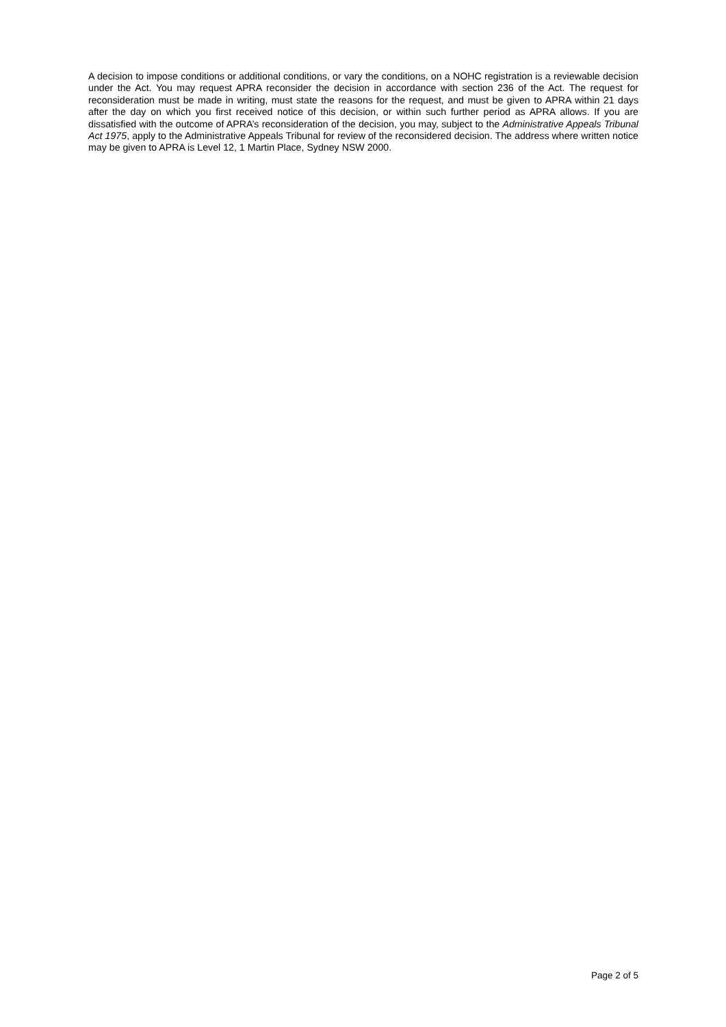A decision to impose conditions or additional conditions, or vary the conditions, on a NOHC registration is a reviewable decision under the Act. You may request APRA reconsider the decision in accordance with section 236 of the Act. The request for reconsideration must be made in writing, must state the reasons for the request, and must be given to APRA within 21 days after the day on which you first received notice of this decision, or within such further period as APRA allows. If you are dissatisfied with the outcome of APRA’s reconsideration of the decision, you may, subject to the Administrative Appeals Tribunal Act 1975, apply to the Administrative Appeals Tribunal for review of the reconsidered decision. The address where written notice may be given to APRA is Level 12, 1 Martin Place, Sydney NSW 2000.
Page 2 of 5